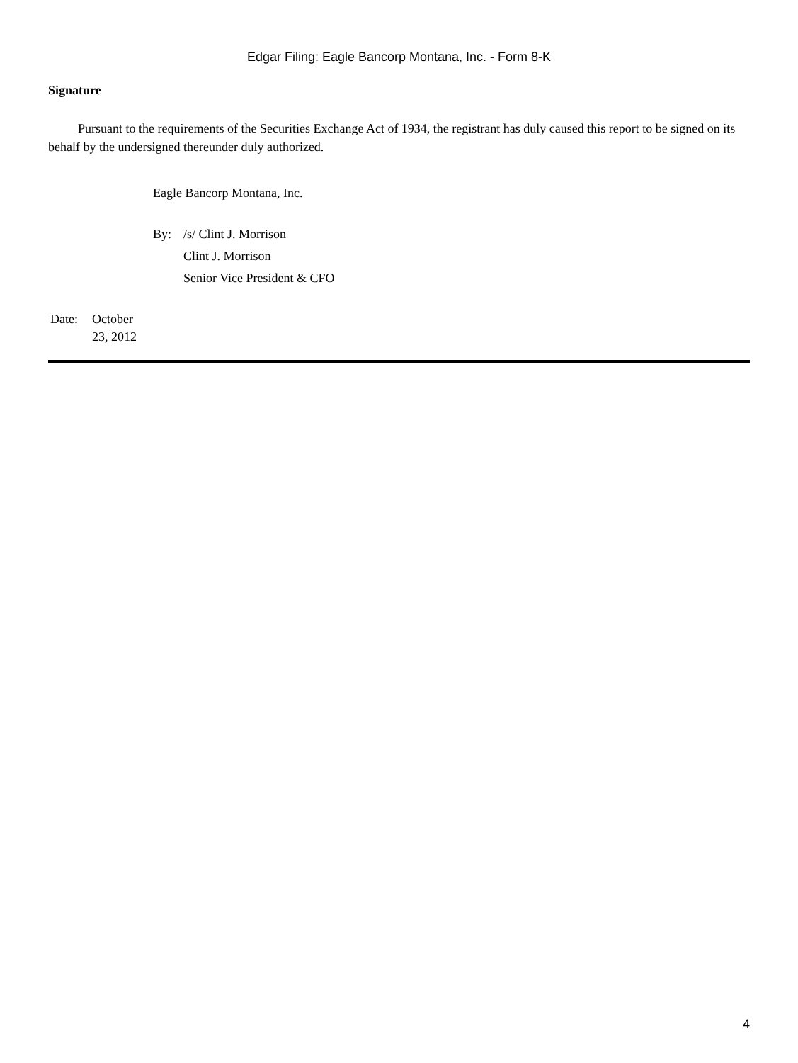Edgar Filing: Eagle Bancorp Montana, Inc. - Form 8-K
Signature
Pursuant to the requirements of the Securities Exchange Act of 1934, the registrant has duly caused this report to be signed on its behalf by the undersigned thereunder duly authorized.
Eagle Bancorp Montana, Inc.
| By: | /s/ Clint J. Morrison Clint J. Morrison Senior Vice President & CFO |
| Date: | October 23, 2012 |
4